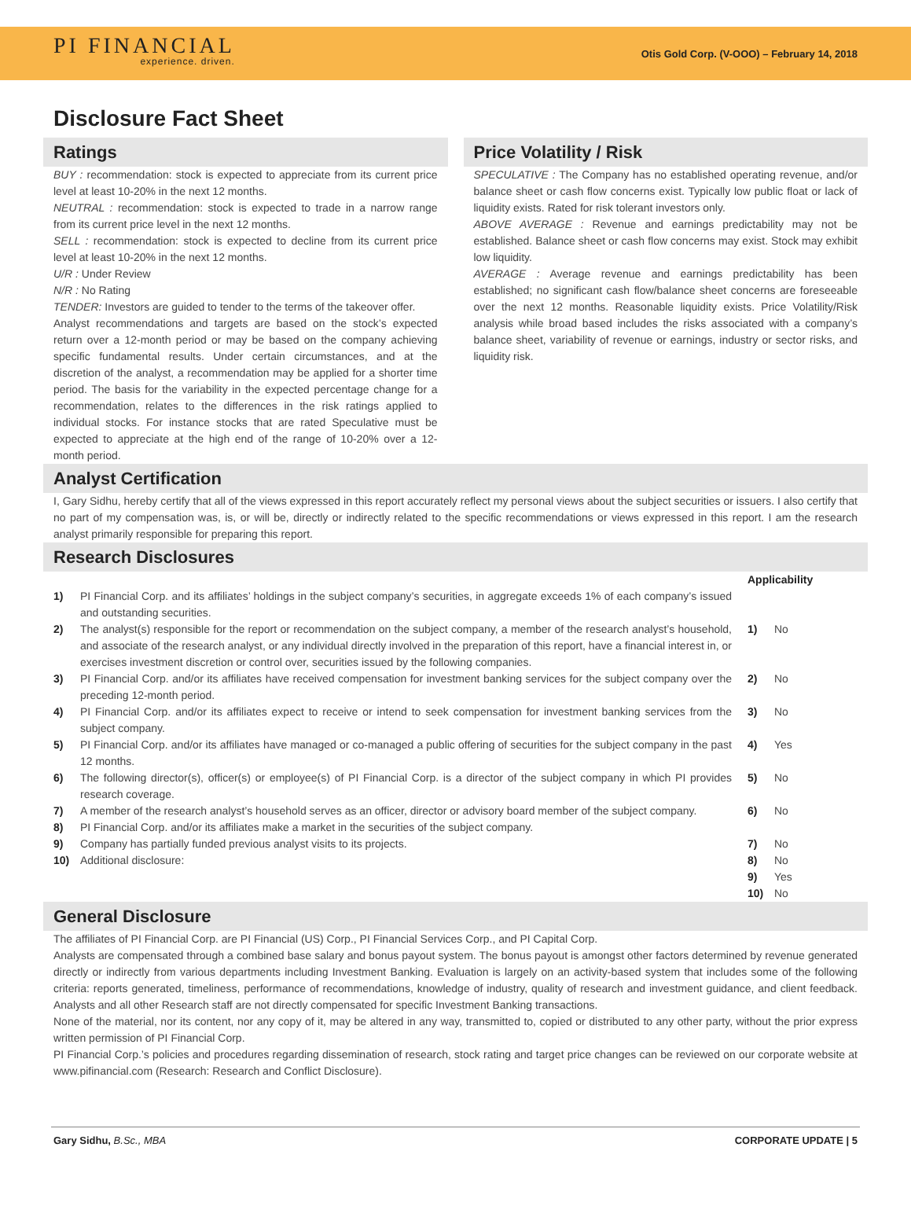PI FINANCIAL
experience. driven.
Otis Gold Corp. (V-OOO) – February 14, 2018
Disclosure Fact Sheet
Ratings
BUY : recommendation: stock is expected to appreciate from its current price level at least 10-20% in the next 12 months.
NEUTRAL : recommendation: stock is expected to trade in a narrow range from its current price level in the next 12 months.
SELL : recommendation: stock is expected to decline from its current price level at least 10-20% in the next 12 months.
U/R : Under Review
N/R : No Rating
TENDER: Investors are guided to tender to the terms of the takeover offer.
Analyst recommendations and targets are based on the stock’s expected return over a 12-month period or may be based on the company achieving specific fundamental results. Under certain circumstances, and at the discretion of the analyst, a recommendation may be applied for a shorter time period. The basis for the variability in the expected percentage change for a recommendation, relates to the differences in the risk ratings applied to individual stocks. For instance stocks that are rated Speculative must be expected to appreciate at the high end of the range of 10-20% over a 12-month period.
Price Volatility / Risk
SPECULATIVE : The Company has no established operating revenue, and/or balance sheet or cash flow concerns exist. Typically low public float or lack of liquidity exists. Rated for risk tolerant investors only.
ABOVE AVERAGE : Revenue and earnings predictability may not be established. Balance sheet or cash flow concerns may exist. Stock may exhibit low liquidity.
AVERAGE : Average revenue and earnings predictability has been established; no significant cash flow/balance sheet concerns are foreseeable over the next 12 months. Reasonable liquidity exists. Price Volatility/Risk analysis while broad based includes the risks associated with a company’s balance sheet, variability of revenue or earnings, industry or sector risks, and liquidity risk.
Analyst Certification
I, Gary Sidhu, hereby certify that all of the views expressed in this report accurately reflect my personal views about the subject securities or issuers. I also certify that no part of my compensation was, is, or will be, directly or indirectly related to the specific recommendations or views expressed in this report. I am the research analyst primarily responsible for preparing this report.
Research Disclosures
1) PI Financial Corp. and its affiliates’ holdings in the subject company’s securities, in aggregate exceeds 1% of each company’s issued and outstanding securities.
2) The analyst(s) responsible for the report or recommendation on the subject company, a member of the research analyst’s household, and associate of the research analyst, or any individual directly involved in the preparation of this report, have a financial interest in, or exercises investment discretion or control over, securities issued by the following companies.
3) PI Financial Corp. and/or its affiliates have received compensation for investment banking services for the subject company over the preceding 12-month period.
4) PI Financial Corp. and/or its affiliates expect to receive or intend to seek compensation for investment banking services from the subject company.
5) PI Financial Corp. and/or its affiliates have managed or co-managed a public offering of securities for the subject company in the past 12 months.
6) The following director(s), officer(s) or employee(s) of PI Financial Corp. is a director of the subject company in which PI provides research coverage.
7) A member of the research analyst’s household serves as an officer, director or advisory board member of the subject company.
8) PI Financial Corp. and/or its affiliates make a market in the securities of the subject company.
9) Company has partially funded previous analyst visits to its projects.
10) Additional disclosure:
Applicability
1) No
2) No
3) No
4) Yes
5) No
6) No
7) No
8) No
9) Yes
10) No
General Disclosure
The affiliates of PI Financial Corp. are PI Financial (US) Corp., PI Financial Services Corp., and PI Capital Corp.
Analysts are compensated through a combined base salary and bonus payout system. The bonus payout is amongst other factors determined by revenue generated directly or indirectly from various departments including Investment Banking. Evaluation is largely on an activity-based system that includes some of the following criteria: reports generated, timeliness, performance of recommendations, knowledge of industry, quality of research and investment guidance, and client feedback. Analysts and all other Research staff are not directly compensated for specific Investment Banking transactions.
None of the material, nor its content, nor any copy of it, may be altered in any way, transmitted to, copied or distributed to any other party, without the prior express written permission of PI Financial Corp.
PI Financial Corp.’s policies and procedures regarding dissemination of research, stock rating and target price changes can be reviewed on our corporate website at www.pifinancial.com (Research: Research and Conflict Disclosure).
Gary Sidhu, B.Sc., MBA CORPORATE UPDATE | 5